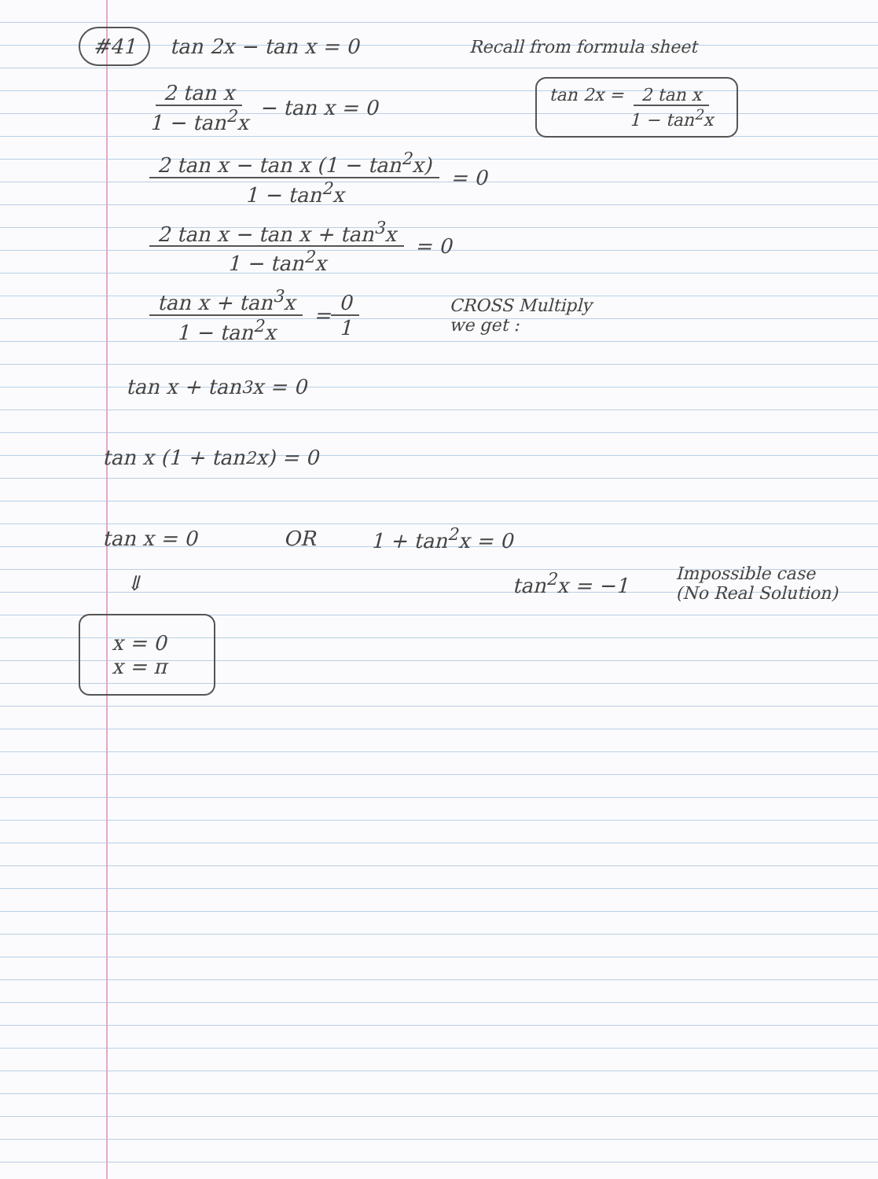#41 tan 2x − tan x = 0 Recall from formula sheet
2 tan x 1 − tan<sup>2</sup>x − tan x = 0 tan 2x = 2 tan x 1 − tan<sup>2</sup>x
2 tan x − tan x (1 − tan<sup>2</sup>x) 1 − tan<sup>2</sup>x = 0
2 tan x − tan x + tan<sup>3</sup>x 1 − tan<sup>2</sup>x = 0
tan x + tan<sup>3</sup>x 1 − tan<sup>2</sup>x = 0 1 CROSS Multiply
we get :
tan x + tan<sup>3</sup>x = 0
tan x (1 + tan<sup>2</sup>x) = 0
tan x = 0 OR 1 + tan<sup>2</sup>x = 0
⇓ tan<sup>2</sup>x = −1 Impossible case
(No Real Solution)
x = 0
x = π